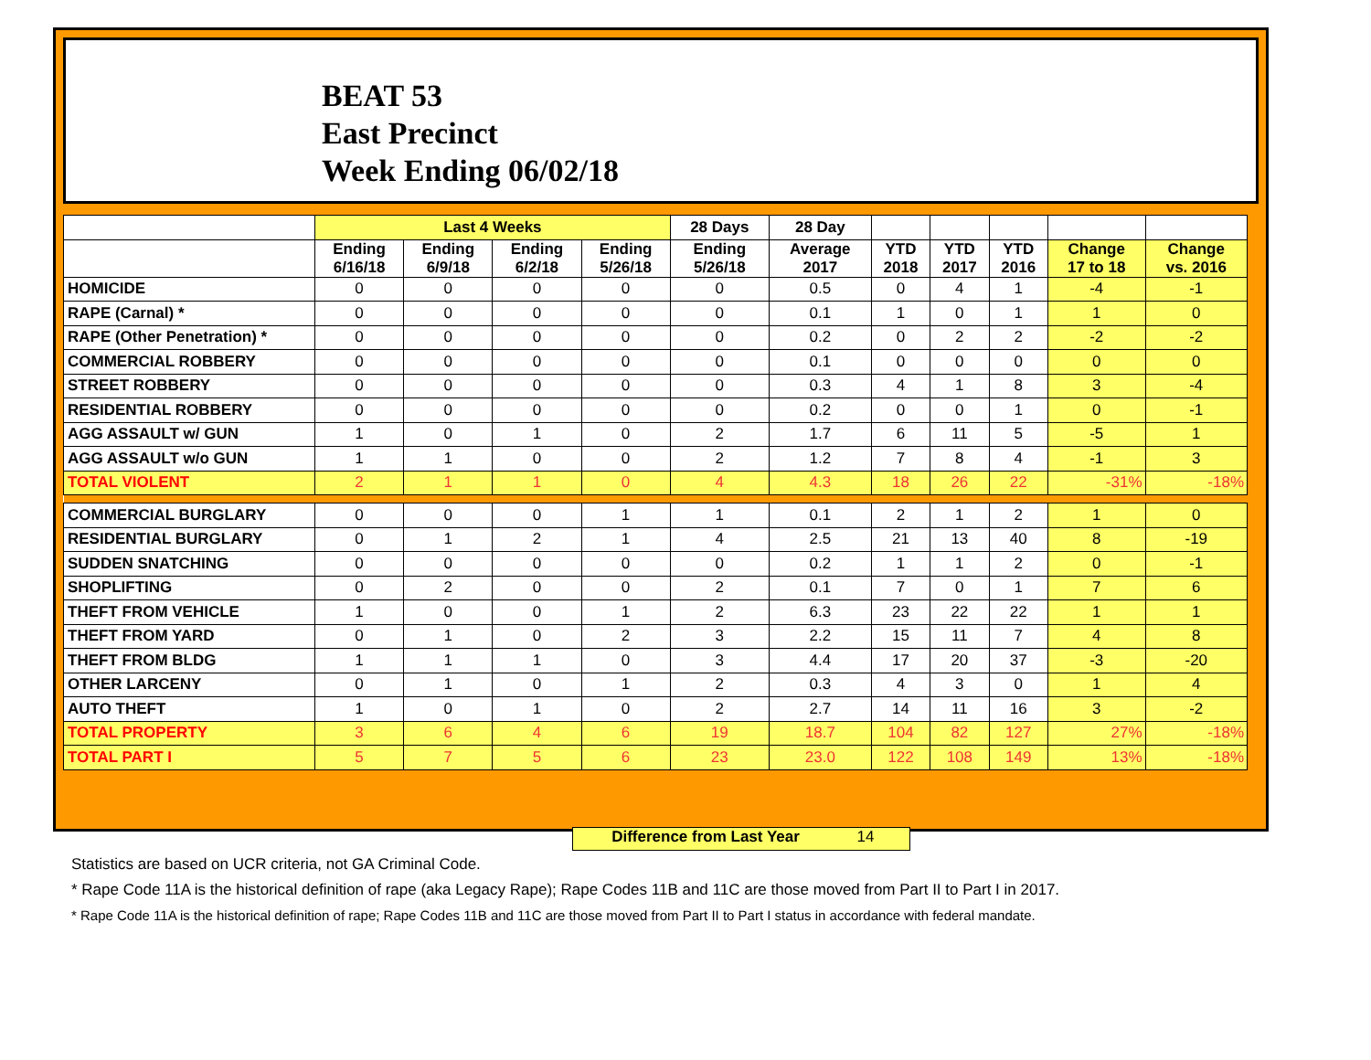BEAT 53
East Precinct
Week Ending 06/02/18
| | Last 4 Weeks | | | | 28 Days | 28 Day | | | | | |
| --- | --- | --- | --- | --- | --- | --- | --- | --- | --- | --- | --- |
| | Ending 6/16/18 | Ending 6/9/18 | Ending 6/2/18 | Ending 5/26/18 | Ending 5/26/18 | Average 2017 | YTD 2018 | YTD 2017 | YTD 2016 | Change 17 to 18 | Change vs. 2016 |
| HOMICIDE | 0 | 0 | 0 | 0 | 0 | 0.5 | 0 | 4 | 1 | -4 | -1 |
| RAPE (Carnal) * | 0 | 0 | 0 | 0 | 0 | 0.1 | 1 | 0 | 1 | 1 | 0 |
| RAPE (Other Penetration) * | 0 | 0 | 0 | 0 | 0 | 0.2 | 0 | 2 | 2 | -2 | -2 |
| COMMERCIAL ROBBERY | 0 | 0 | 0 | 0 | 0 | 0.1 | 0 | 0 | 0 | 0 | 0 |
| STREET ROBBERY | 0 | 0 | 0 | 0 | 0 | 0.3 | 4 | 1 | 8 | 3 | -4 |
| RESIDENTIAL ROBBERY | 0 | 0 | 0 | 0 | 0 | 0.2 | 0 | 0 | 1 | 0 | -1 |
| AGG ASSAULT w/ GUN | 1 | 0 | 1 | 0 | 2 | 1.7 | 6 | 11 | 5 | -5 | 1 |
| AGG ASSAULT w/o GUN | 1 | 1 | 0 | 0 | 2 | 1.2 | 7 | 8 | 4 | -1 | 3 |
| TOTAL VIOLENT | 2 | 1 | 1 | 0 | 4 | 4.3 | 18 | 26 | 22 | -31% | -18% |
| COMMERCIAL BURGLARY | 0 | 0 | 0 | 1 | 1 | 0.1 | 2 | 1 | 2 | 1 | 0 |
| RESIDENTIAL BURGLARY | 0 | 1 | 2 | 1 | 4 | 2.5 | 21 | 13 | 40 | 8 | -19 |
| SUDDEN SNATCHING | 0 | 0 | 0 | 0 | 0 | 0.2 | 1 | 1 | 2 | 0 | -1 |
| SHOPLIFTING | 0 | 2 | 0 | 0 | 2 | 0.1 | 7 | 0 | 1 | 7 | 6 |
| THEFT FROM VEHICLE | 1 | 0 | 0 | 1 | 2 | 6.3 | 23 | 22 | 22 | 1 | 1 |
| THEFT FROM YARD | 0 | 1 | 0 | 2 | 3 | 2.2 | 15 | 11 | 7 | 4 | 8 |
| THEFT FROM BLDG | 1 | 1 | 1 | 0 | 3 | 4.4 | 17 | 20 | 37 | -3 | -20 |
| OTHER LARCENY | 0 | 1 | 0 | 1 | 2 | 0.3 | 4 | 3 | 0 | 1 | 4 |
| AUTO THEFT | 1 | 0 | 1 | 0 | 2 | 2.7 | 14 | 11 | 16 | 3 | -2 |
| TOTAL PROPERTY | 3 | 6 | 4 | 6 | 19 | 18.7 | 104 | 82 | 127 | 27% | -18% |
| TOTAL PART I | 5 | 7 | 5 | 6 | 23 | 23.0 | 122 | 108 | 149 | 13% | -18% |
Difference from Last Year 14
Statistics are based on UCR criteria, not GA Criminal Code.
* Rape Code 11A is the historical definition of rape (aka Legacy Rape); Rape Codes 11B and 11C are those moved from Part II to Part I in 2017.
* Rape Code 11A is the historical definition of rape; Rape Codes 11B and 11C are those moved from Part II to Part I status in accordance with federal mandate.